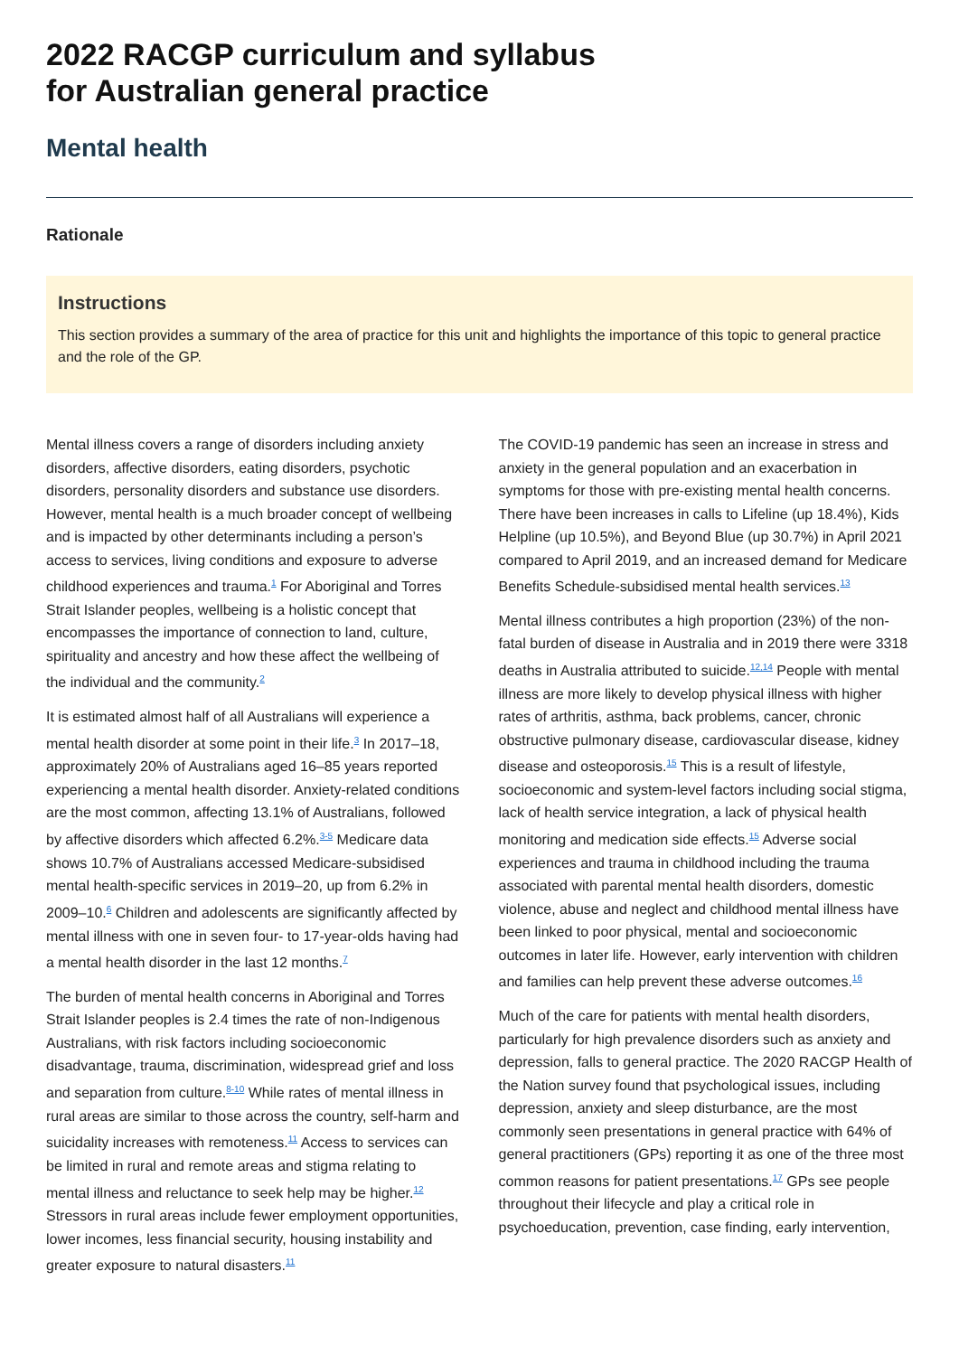2022 RACGP curriculum and syllabus
for Australian general practice
Mental health
Rationale
Instructions
This section provides a summary of the area of practice for this unit and highlights the importance of this topic to general practice and the role of the GP.
Mental illness covers a range of disorders including anxiety disorders, affective disorders, eating disorders, psychotic disorders, personality disorders and substance use disorders. However, mental health is a much broader concept of wellbeing and is impacted by other determinants including a person’s access to services, living conditions and exposure to adverse childhood experiences and trauma.<sup>1</sup> For Aboriginal and Torres Strait Islander peoples, wellbeing is a holistic concept that encompasses the importance of connection to land, culture, spirituality and ancestry and how these affect the wellbeing of the individual and the community.<sup>2</sup>
It is estimated almost half of all Australians will experience a mental health disorder at some point in their life.<sup>3</sup> In 2017–18, approximately 20% of Australians aged 16–85 years reported experiencing a mental health disorder. Anxiety-related conditions are the most common, affecting 13.1% of Australians, followed by affective disorders which affected 6.2%.<sup>3-5</sup> Medicare data shows 10.7% of Australians accessed Medicare-subsidised mental health-specific services in 2019–20, up from 6.2% in 2009–10.<sup>6</sup> Children and adolescents are significantly affected by mental illness with one in seven four- to 17-year-olds having had a mental health disorder in the last 12 months.<sup>7</sup>
The burden of mental health concerns in Aboriginal and Torres Strait Islander peoples is 2.4 times the rate of non-Indigenous Australians, with risk factors including socioeconomic disadvantage, trauma, discrimination, widespread grief and loss and separation from culture.<sup>8-10</sup> While rates of mental illness in rural areas are similar to those across the country, self-harm and suicidality increases with remoteness.<sup>11</sup> Access to services can be limited in rural and remote areas and stigma relating to mental illness and reluctance to seek help may be higher.<sup>12</sup> Stressors in rural areas include fewer employment opportunities, lower incomes, less financial security, housing instability and greater exposure to natural disasters.<sup>11</sup>
The COVID-19 pandemic has seen an increase in stress and anxiety in the general population and an exacerbation in symptoms for those with pre-existing mental health concerns. There have been increases in calls to Lifeline (up 18.4%), Kids Helpline (up 10.5%), and Beyond Blue (up 30.7%) in April 2021 compared to April 2019, and an increased demand for Medicare Benefits Schedule-subsidised mental health services.<sup>13</sup>
Mental illness contributes a high proportion (23%) of the non-fatal burden of disease in Australia and in 2019 there were 3318 deaths in Australia attributed to suicide.<sup>12,14</sup> People with mental illness are more likely to develop physical illness with higher rates of arthritis, asthma, back problems, cancer, chronic obstructive pulmonary disease, cardiovascular disease, kidney disease and osteoporosis.<sup>15</sup> This is a result of lifestyle, socioeconomic and system-level factors including social stigma, lack of health service integration, a lack of physical health monitoring and medication side effects.<sup>15</sup> Adverse social experiences and trauma in childhood including the trauma associated with parental mental health disorders, domestic violence, abuse and neglect and childhood mental illness have been linked to poor physical, mental and socioeconomic outcomes in later life. However, early intervention with children and families can help prevent these adverse outcomes.<sup>16</sup>
Much of the care for patients with mental health disorders, particularly for high prevalence disorders such as anxiety and depression, falls to general practice. The 2020 RACGP Health of the Nation survey found that psychological issues, including depression, anxiety and sleep disturbance, are the most commonly seen presentations in general practice with 64% of general practitioners (GPs) reporting it as one of the three most common reasons for patient presentations.<sup>17</sup> GPs see people throughout their lifecycle and play a critical role in psychoeducation, prevention, case finding, early intervention,